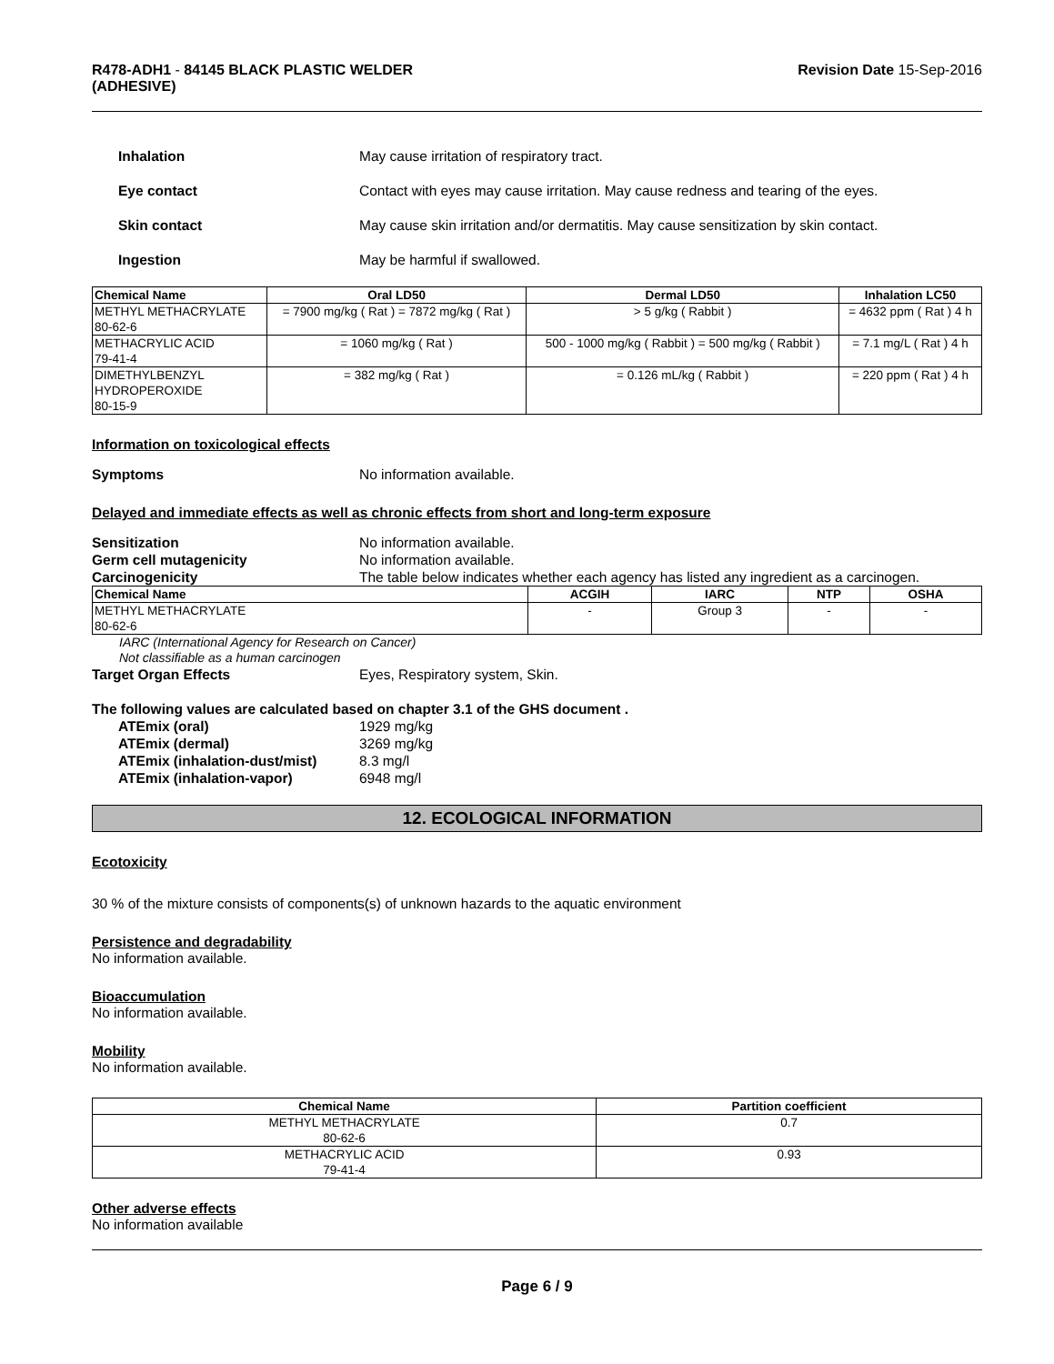R478-ADH1 - 84145 BLACK PLASTIC WELDER
(ADHESIVE)
Revision Date 15-Sep-2016
Inhalation May cause irritation of respiratory tract.
Eye contact Contact with eyes may cause irritation. May cause redness and tearing of the eyes.
Skin contact May cause skin irritation and/or dermatitis. May cause sensitization by skin contact.
Ingestion May be harmful if swallowed.
| Chemical Name | Oral LD50 | Dermal LD50 | Inhalation LC50 |
| --- | --- | --- | --- |
| METHYL METHACRYLATE 80-62-6 | = 7900 mg/kg ( Rat ) = 7872 mg/kg ( Rat ) | > 5 g/kg ( Rabbit ) | = 4632 ppm ( Rat ) 4 h |
| METHACRYLIC ACID 79-41-4 | = 1060 mg/kg ( Rat ) | 500 - 1000 mg/kg ( Rabbit ) = 500 mg/kg ( Rabbit ) | = 7.1 mg/L ( Rat ) 4 h |
| DIMETHYLBENZYL HYDROPEROXIDE 80-15-9 | = 382 mg/kg ( Rat ) | = 0.126 mL/kg ( Rabbit ) | = 220 ppm ( Rat ) 4 h |
Information on toxicological effects
Symptoms No information available.
Delayed and immediate effects as well as chronic effects from short and long-term exposure
Sensitization No information available.
Germ cell mutagenicity No information available.
Carcinogenicity The table below indicates whether each agency has listed any ingredient as a carcinogen.
| Chemical Name | ACGIH | IARC | NTP | OSHA |
| --- | --- | --- | --- | --- |
| METHYL METHACRYLATE 80-62-6 | - | Group 3 | - | - |
IARC (International Agency for Research on Cancer)
Not classifiable as a human carcinogen
Target Organ Effects Eyes, Respiratory system, Skin.
The following values are calculated based on chapter 3.1 of the GHS document .
ATEmix (oral) 1929 mg/kg
ATEmix (dermal) 3269 mg/kg
ATEmix (inhalation-dust/mist)
8.3 mg/l
ATEmix (inhalation-vapor) 6948 mg/l
12. ECOLOGICAL INFORMATION
Ecotoxicity
30 % of the mixture consists of components(s) of unknown hazards to the aquatic environment
Persistence and degradability
No information available.
Bioaccumulation
No information available.
Mobility
No information available.
| Chemical Name | Partition coefficient |
| --- | --- |
| METHYL METHACRYLATE 80-62-6 | 0.7 |
| METHACRYLIC ACID 79-41-4 | 0.93 |
Other adverse effects
No information available
Page 6 / 9